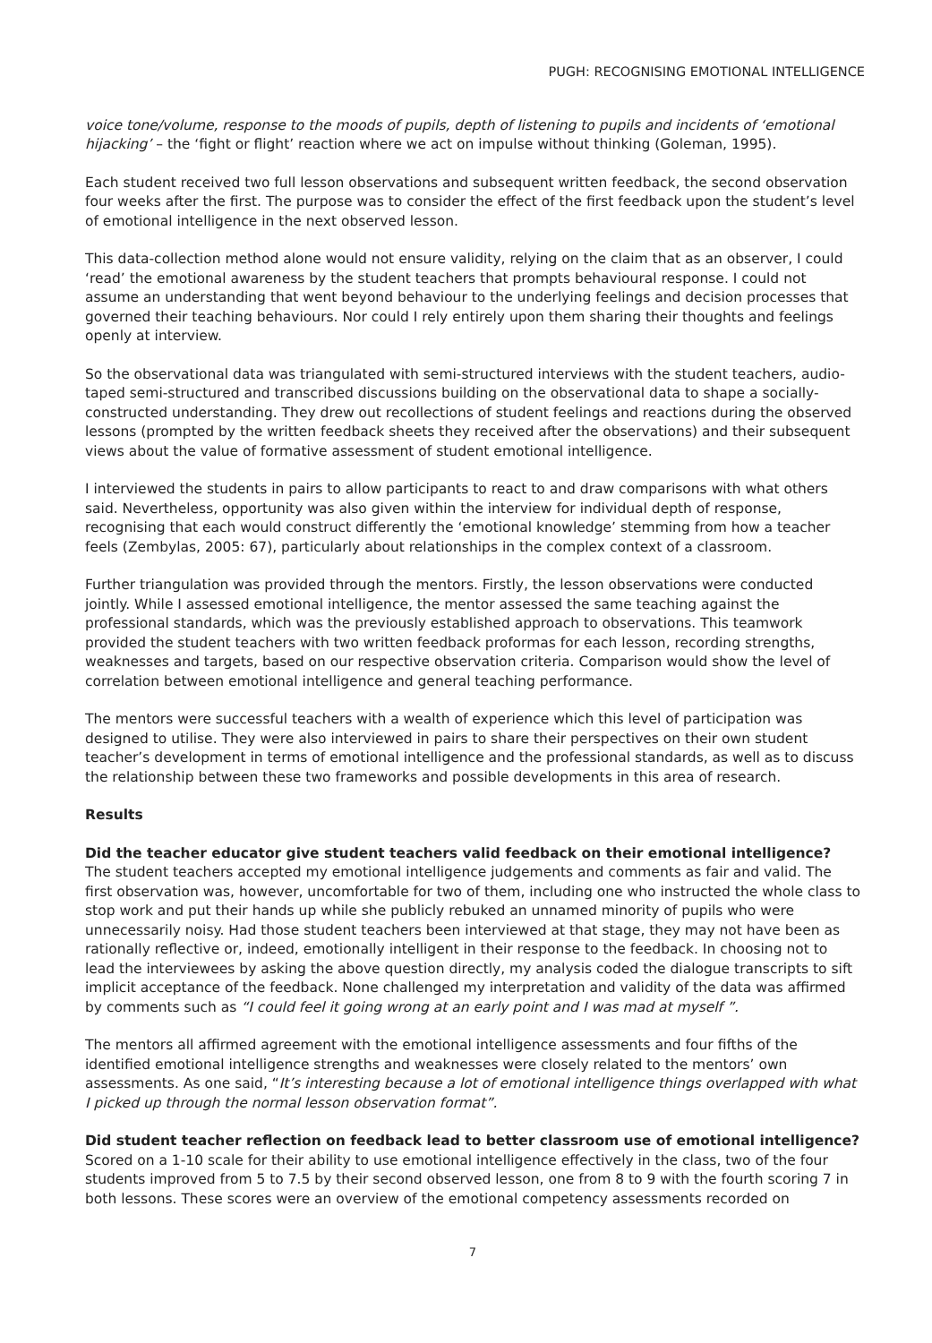PUGH: RECOGNISING EMOTIONAL INTELLIGENCE
voice tone/volume, response to the moods of pupils, depth of listening to pupils and incidents of ‘emotional hijacking’ – the ‘fight or flight’ reaction where we act on impulse without thinking (Goleman, 1995).
Each student received two full lesson observations and subsequent written feedback, the second observation four weeks after the first. The purpose was to consider the effect of the first feedback upon the student’s level of emotional intelligence in the next observed lesson.
This data-collection method alone would not ensure validity, relying on the claim that as an observer, I could ‘read’ the emotional awareness by the student teachers that prompts behavioural response. I could not assume an understanding that went beyond behaviour to the underlying feelings and decision processes that governed their teaching behaviours. Nor could I rely entirely upon them sharing their thoughts and feelings openly at interview.
So the observational data was triangulated with semi-structured interviews with the student teachers, audio-taped semi-structured and transcribed discussions building on the observational data to shape a socially-constructed understanding. They drew out recollections of student feelings and reactions during the observed lessons (prompted by the written feedback sheets they received after the observations) and their subsequent views about the value of formative assessment of student emotional intelligence.
I interviewed the students in pairs to allow participants to react to and draw comparisons with what others said. Nevertheless, opportunity was also given within the interview for individual depth of response, recognising that each would construct differently the ‘emotional knowledge’ stemming from how a teacher feels (Zembylas, 2005: 67), particularly about relationships in the complex context of a classroom.
Further triangulation was provided through the mentors. Firstly, the lesson observations were conducted jointly. While I assessed emotional intelligence, the mentor assessed the same teaching against the professional standards, which was the previously established approach to observations. This teamwork provided the student teachers with two written feedback proformas for each lesson, recording strengths, weaknesses and targets, based on our respective observation criteria. Comparison would show the level of correlation between emotional intelligence and general teaching performance.
The mentors were successful teachers with a wealth of experience which this level of participation was designed to utilise. They were also interviewed in pairs to share their perspectives on their own student teacher’s development in terms of emotional intelligence and the professional standards, as well as to discuss the relationship between these two frameworks and possible developments in this area of research.
Results
Did the teacher educator give student teachers valid feedback on their emotional intelligence?
The student teachers accepted my emotional intelligence judgements and comments as fair and valid. The first observation was, however, uncomfortable for two of them, including one who instructed the whole class to stop work and put their hands up while she publicly rebuked an unnamed minority of pupils who were unnecessarily noisy. Had those student teachers been interviewed at that stage, they may not have been as rationally reflective or, indeed, emotionally intelligent in their response to the feedback. In choosing not to lead the interviewees by asking the above question directly, my analysis coded the dialogue transcripts to sift implicit acceptance of the feedback. None challenged my interpretation and validity of the data was affirmed by comments such as “I could feel it going wrong at an early point and I was mad at myself ”.
The mentors all affirmed agreement with the emotional intelligence assessments and four fifths of the identified emotional intelligence strengths and weaknesses were closely related to the mentors’ own assessments. As one said, “It’s interesting because a lot of emotional intelligence things overlapped with what I picked up through the normal lesson observation format”.
Did student teacher reflection on feedback lead to better classroom use of emotional intelligence?
Scored on a 1-10 scale for their ability to use emotional intelligence effectively in the class, two of the four students improved from 5 to 7.5 by their second observed lesson, one from 8 to 9 with the fourth scoring 7 in both lessons. These scores were an overview of the emotional competency assessments recorded on
7